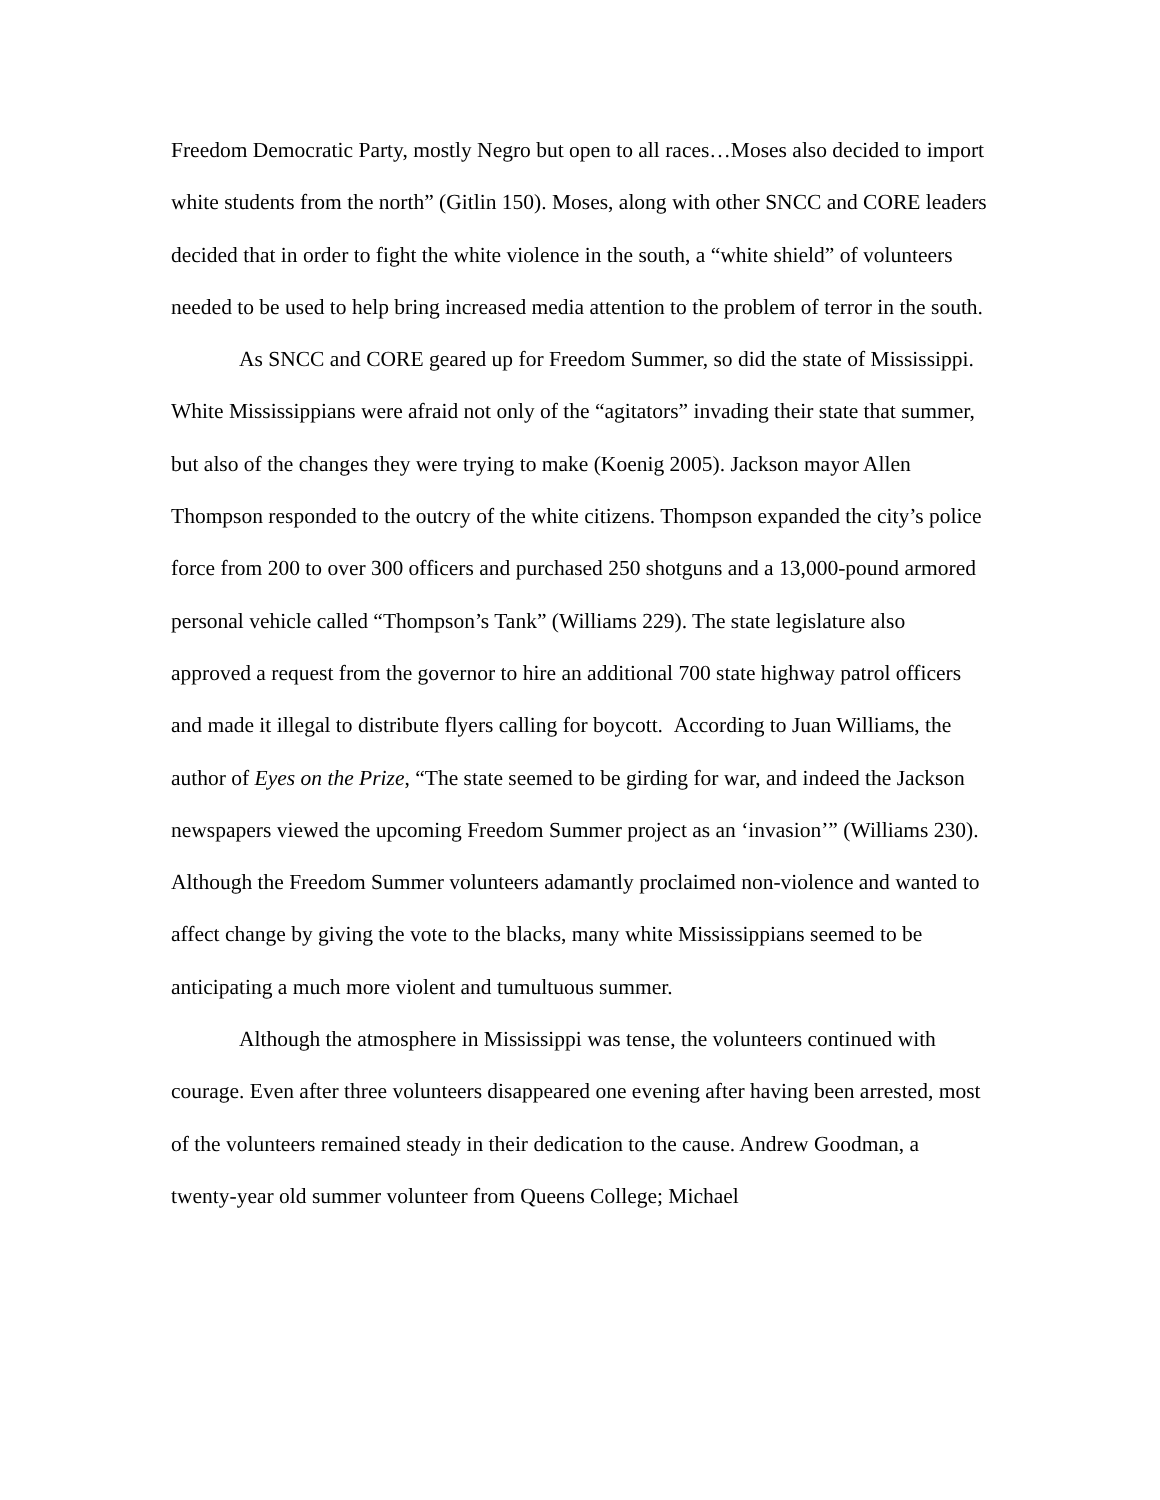Freedom Democratic Party, mostly Negro but open to all races…Moses also decided to import white students from the north” (Gitlin 150). Moses, along with other SNCC and CORE leaders decided that in order to fight the white violence in the south, a “white shield” of volunteers needed to be used to help bring increased media attention to the problem of terror in the south.
As SNCC and CORE geared up for Freedom Summer, so did the state of Mississippi. White Mississippians were afraid not only of the “agitators” invading their state that summer, but also of the changes they were trying to make (Koenig 2005). Jackson mayor Allen Thompson responded to the outcry of the white citizens. Thompson expanded the city’s police force from 200 to over 300 officers and purchased 250 shotguns and a 13,000-pound armored personal vehicle called “Thompson’s Tank” (Williams 229). The state legislature also approved a request from the governor to hire an additional 700 state highway patrol officers and made it illegal to distribute flyers calling for boycott. According to Juan Williams, the author of Eyes on the Prize, “The state seemed to be girding for war, and indeed the Jackson newspapers viewed the upcoming Freedom Summer project as an ‘invasion’” (Williams 230). Although the Freedom Summer volunteers adamantly proclaimed non-violence and wanted to affect change by giving the vote to the blacks, many white Mississippians seemed to be anticipating a much more violent and tumultuous summer.
Although the atmosphere in Mississippi was tense, the volunteers continued with courage. Even after three volunteers disappeared one evening after having been arrested, most of the volunteers remained steady in their dedication to the cause. Andrew Goodman, a twenty-year old summer volunteer from Queens College; Michael